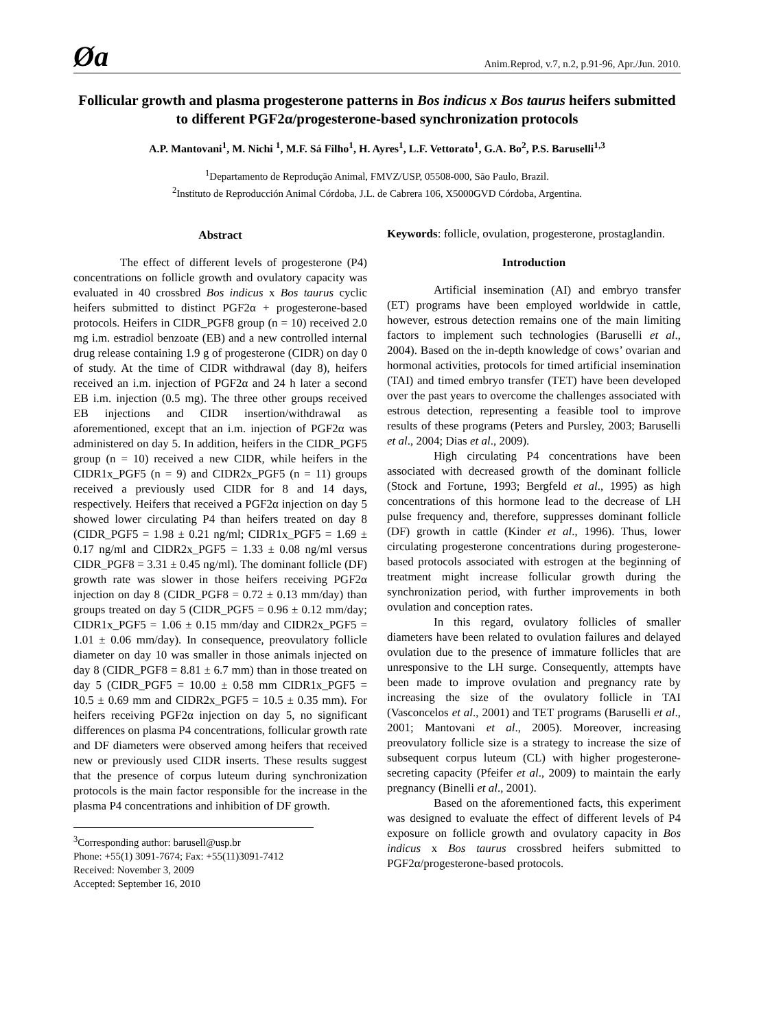Øa Anim.Reprod, v.7, n.2, p.91-96, Apr./Jun. 2010.
Follicular growth and plasma progesterone patterns in Bos indicus x Bos taurus heifers submitted to different PGF2α/progesterone-based synchronization protocols
A.P. Mantovani<sup>1</sup>, M. Nichi <sup>1</sup>, M.F. Sá Filho<sup>1</sup>, H. Ayres<sup>1</sup>, L.F. Vettorato<sup>1</sup>, G.A. Bo<sup>2</sup>, P.S. Baruselli<sup>1,3</sup>
<sup>1</sup> Departamento de Reprodução Animal, FMVZ/USP, 05508-000, São Paulo, Brazil.
<sup>2</sup> Instituto de Reproducción Animal Córdoba, J.L. de Cabrera 106, X5000GVD Córdoba, Argentina.
Abstract
The effect of different levels of progesterone (P4) concentrations on follicle growth and ovulatory capacity was evaluated in 40 crossbred Bos indicus x Bos taurus cyclic heifers submitted to distinct PGF2α + progesterone-based protocols. Heifers in CIDR_PGF8 group (n = 10) received 2.0 mg i.m. estradiol benzoate (EB) and a new controlled internal drug release containing 1.9 g of progesterone (CIDR) on day 0 of study. At the time of CIDR withdrawal (day 8), heifers received an i.m. injection of PGF2α and 24 h later a second EB i.m. injection (0.5 mg). The three other groups received EB injections and CIDR insertion/withdrawal as aforementioned, except that an i.m. injection of PGF2α was administered on day 5. In addition, heifers in the CIDR_PGF5 group (n = 10) received a new CIDR, while heifers in the CIDR1x_PGF5 (n = 9) and CIDR2x_PGF5 (n = 11) groups received a previously used CIDR for 8 and 14 days, respectively. Heifers that received a PGF2α injection on day 5 showed lower circulating P4 than heifers treated on day 8 (CIDR_PGF5 = 1.98 ± 0.21 ng/ml; CIDR1x_PGF5 = 1.69 ± 0.17 ng/ml and CIDR2x_PGF5 = 1.33 ± 0.08 ng/ml versus CIDR_PGF8 = 3.31 ± 0.45 ng/ml). The dominant follicle (DF) growth rate was slower in those heifers receiving PGF2α injection on day 8 (CIDR_PGF8 = 0.72 ± 0.13 mm/day) than groups treated on day 5 (CIDR_PGF5 = 0.96 ± 0.12 mm/day; CIDR1x_PGF5 = 1.06 ± 0.15 mm/day and CIDR2x_PGF5 = 1.01 ± 0.06 mm/day). In consequence, preovulatory follicle diameter on day 10 was smaller in those animals injected on day 8 (CIDR_PGF8 = 8.81 ± 6.7 mm) than in those treated on day 5 (CIDR_PGF5 = 10.00 ± 0.58 mm CIDR1x_PGF5 = 10.5 ± 0.69 mm and CIDR2x_PGF5 = 10.5 ± 0.35 mm). For heifers receiving PGF2α injection on day 5, no significant differences on plasma P4 concentrations, follicular growth rate and DF diameters were observed among heifers that received new or previously used CIDR inserts. These results suggest that the presence of corpus luteum during synchronization protocols is the main factor responsible for the increase in the plasma P4 concentrations and inhibition of DF growth.
<sup>3</sup> Corresponding author: barusell@usp.br
Phone: +55(1) 3091-7674; Fax: +55(11)3091-7412
Received: November 3, 2009
Accepted: September 16, 2010
Keywords: follicle, ovulation, progesterone, prostaglandin.
Introduction
Artificial insemination (AI) and embryo transfer (ET) programs have been employed worldwide in cattle, however, estrous detection remains one of the main limiting factors to implement such technologies (Baruselli et al., 2004). Based on the in-depth knowledge of cows’ ovarian and hormonal activities, protocols for timed artificial insemination (TAI) and timed embryo transfer (TET) have been developed over the past years to overcome the challenges associated with estrous detection, representing a feasible tool to improve results of these programs (Peters and Pursley, 2003; Baruselli et al., 2004; Dias et al., 2009).
High circulating P4 concentrations have been associated with decreased growth of the dominant follicle (Stock and Fortune, 1993; Bergfeld et al., 1995) as high concentrations of this hormone lead to the decrease of LH pulse frequency and, therefore, suppresses dominant follicle (DF) growth in cattle (Kinder et al., 1996). Thus, lower circulating progesterone concentrations during progesterone-based protocols associated with estrogen at the beginning of treatment might increase follicular growth during the synchronization period, with further improvements in both ovulation and conception rates.
In this regard, ovulatory follicles of smaller diameters have been related to ovulation failures and delayed ovulation due to the presence of immature follicles that are unresponsive to the LH surge. Consequently, attempts have been made to improve ovulation and pregnancy rate by increasing the size of the ovulatory follicle in TAI (Vasconcelos et al., 2001) and TET programs (Baruselli et al., 2001; Mantovani et al., 2005). Moreover, increasing preovulatory follicle size is a strategy to increase the size of subsequent corpus luteum (CL) with higher progesterone-secreting capacity (Pfeifer et al., 2009) to maintain the early pregnancy (Binelli et al., 2001).
Based on the aforementioned facts, this experiment was designed to evaluate the effect of different levels of P4 exposure on follicle growth and ovulatory capacity in Bos indicus x Bos taurus crossbred heifers submitted to PGF2α/progesterone-based protocols.